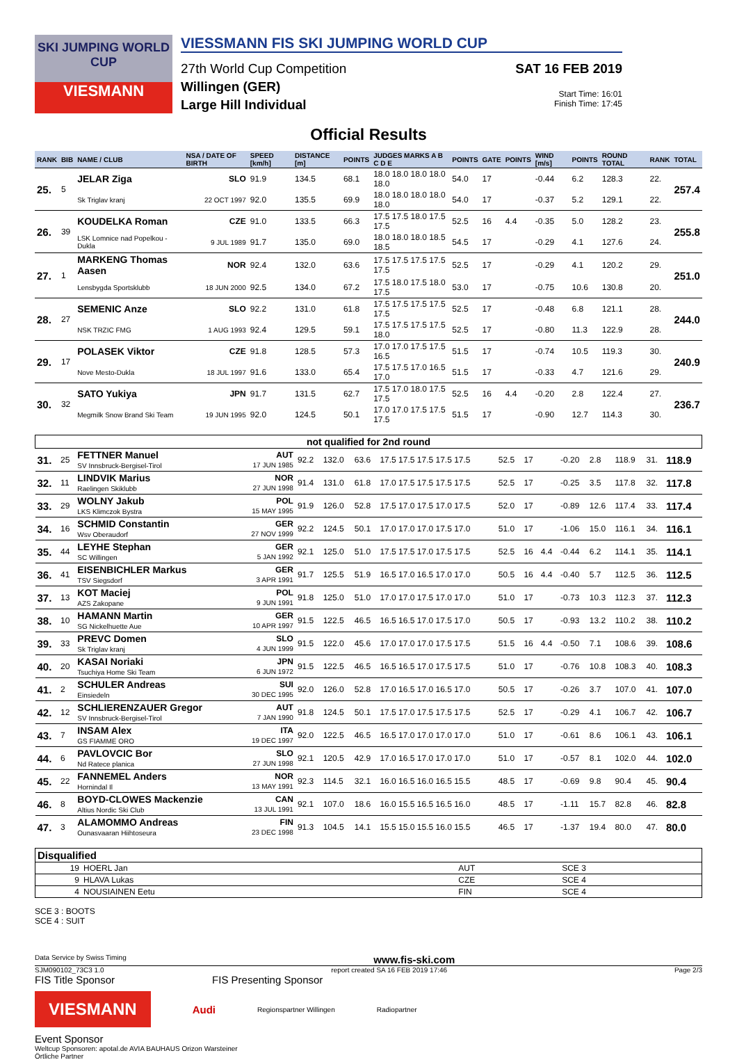SKI JUMPING WORLD CUP
VIESMANN
VIESSMANN FIS SKI JUMPING WORLD CUP
27th World Cup Competition
Willingen (GER)
Large Hill Individual
SAT 16 FEB 2019
Start Time: 16:01
Finish Time: 17:45
Official Results
| RANK | BIB | NAME / CLUB | NSA / DATE OF BIRTH | SPEED [km/h] | DISTANCE [m] | POINTS | JUDGES MARKS A B C D E | POINTS | GATE | POINTS | WIND [m/s] | POINTS | ROUND TOTAL | RANK | TOTAL |
| --- | --- | --- | --- | --- | --- | --- | --- | --- | --- | --- | --- | --- | --- | --- | --- |
| 25. | 5 | JELAR Ziga | SLO | 91.9 | 134.5 | 68.1 | 18.0 18.0 18.0 18.0 18.0 | 54.0 | 17 | | -0.44 | 6.2 | 128.3 | 22. | 257.4 |
| | | Sk Triglav kranj | 22 OCT 1997 | 92.0 | 135.5 | 69.9 | 18.0 18.0 18.0 18.0 18.0 | 54.0 | 17 | | -0.37 | 5.2 | 129.1 | 22. | |
| 26. | 39 | KOUDELKA Roman | CZE | 91.0 | 133.5 | 66.3 | 17.5 17.5 18.0 17.5 17.5 | 52.5 | 16 | 4.4 | -0.35 | 5.0 | 128.2 | 23. | 255.8 |
| | | LSK Lomnice nad Popelkou - Dukla | 9 JUL 1989 | 91.7 | 135.0 | 69.0 | 18.0 18.0 18.0 18.5 18.5 | 54.5 | 17 | | -0.29 | 4.1 | 127.6 | 24. | |
| 27. | 1 | MARKENG Thomas Aasen | NOR | 92.4 | 132.0 | 63.6 | 17.5 17.5 17.5 17.5 17.5 | 52.5 | 17 | | -0.29 | 4.1 | 120.2 | 29. | 251.0 |
| | | Lensbygda Sportsklubb | 18 JUN 2000 | 92.5 | 134.0 | 67.2 | 17.5 18.0 17.5 18.0 17.5 | 53.0 | 17 | | -0.75 | 10.6 | 130.8 | 20. | |
| 28. | 27 | SEMENIC Anze | SLO | 92.2 | 131.0 | 61.8 | 17.5 17.5 17.5 17.5 17.5 | 52.5 | 17 | | -0.48 | 6.8 | 121.1 | 28. | 244.0 |
| | | NSK TRZIC FMG | 1 AUG 1993 | 92.4 | 129.5 | 59.1 | 17.5 17.5 17.5 17.5 18.0 | 52.5 | 17 | | -0.80 | 11.3 | 122.9 | 28. | |
| 29. | 17 | POLASEK Viktor | CZE | 91.8 | 128.5 | 57.3 | 17.0 17.0 17.5 17.5 16.5 | 51.5 | 17 | | -0.74 | 10.5 | 119.3 | 30. | 240.9 |
| | | Nove Mesto-Dukla | 18 JUL 1997 | 91.6 | 133.0 | 65.4 | 17.5 17.5 17.0 16.5 17.0 | 51.5 | 17 | | -0.33 | 4.7 | 121.6 | 29. | |
| 30. | 32 | SATO Yukiya | JPN | 91.7 | 131.5 | 62.7 | 17.5 17.0 18.0 17.5 17.5 | 52.5 | 16 | 4.4 | -0.20 | 2.8 | 122.4 | 27. | 236.7 |
| | | Megmilk Snow Brand Ski Team | 19 JUN 1995 | 92.0 | 124.5 | 50.1 | 17.0 17.0 17.5 17.5 17.5 | 51.5 | 17 | | -0.90 | 12.7 | 114.3 | 30. | |
| not qualified for 2nd round | | | | | | | | | | | | | | | |
| --- | --- | --- | --- | --- | --- | --- | --- | --- | --- | --- | --- | --- | --- | --- | --- |
| 31. | 25 | FETTNER Manuel SV Innsbruck-Bergisel-Tirol | AUT 17 JUN 1985 | 92.2 | 132.0 | 63.6 | 17.5 17.5 17.5 17.5 17.5 | 52.5 | 17 | | -0.20 | 2.8 | 118.9 | 31. | 118.9 |
| 32. | 11 | LINDVIK Marius Raelingen Skiklubb | NOR 27 JUN 1998 | 91.4 | 131.0 | 61.8 | 17.0 17.5 17.5 17.5 17.5 | 52.5 | 17 | | -0.25 | 3.5 | 117.8 | 32. | 117.8 |
| 33. | 29 | WOLNY Jakub LKS Klimczok Bystra | POL 15 MAY 1995 | 91.9 | 126.0 | 52.8 | 17.5 17.0 17.5 17.0 17.5 | 52.0 | 17 | | -0.89 | 12.6 | 117.4 | 33. | 117.4 |
| 34. | 16 | SCHMID Constantin Wsv Oberaudorf | GER 27 NOV 1999 | 92.2 | 124.5 | 50.1 | 17.0 17.0 17.0 17.5 17.0 | 51.0 | 17 | | -1.06 | 15.0 | 116.1 | 34. | 116.1 |
| 35. | 44 | LEYHE Stephan SC Willingen | GER 5 JAN 1992 | 92.1 | 125.0 | 51.0 | 17.5 17.5 17.0 17.5 17.5 | 52.5 | 16 | 4.4 | -0.44 | 6.2 | 114.1 | 35. | 114.1 |
| 36. | 41 | EISENBICHLER Markus TSV Siegsdorf | GER 3 APR 1991 | 91.7 | 125.5 | 51.9 | 16.5 17.0 16.5 17.0 17.0 | 50.5 | 16 | 4.4 | -0.40 | 5.7 | 112.5 | 36. | 112.5 |
| 37. | 13 | KOT Maciej AZS Zakopane | POL 9 JUN 1991 | 91.8 | 125.0 | 51.0 | 17.0 17.0 17.5 17.0 17.0 | 51.0 | 17 | | -0.73 | 10.3 | 112.3 | 37. | 112.3 |
| 38. | 10 | HAMANN Martin SG Nickelhuette Aue | GER 10 APR 1997 | 91.5 | 122.5 | 46.5 | 16.5 16.5 17.0 17.5 17.0 | 50.5 | 17 | | -0.93 | 13.2 | 110.2 | 38. | 110.2 |
| 39. | 33 | PREVC Domen Sk Triglav kranj | SLO 4 JUN 1999 | 91.5 | 122.0 | 45.6 | 17.0 17.0 17.0 17.5 17.5 | 51.5 | 16 | 4.4 | -0.50 | 7.1 | 108.6 | 39. | 108.6 |
| 40. | 20 | KASAI Noriaki Tsuchiya Home Ski Team | JPN 6 JUN 1972 | 91.5 | 122.5 | 46.5 | 16.5 16.5 17.0 17.5 17.5 | 51.0 | 17 | | -0.76 | 10.8 | 108.3 | 40. | 108.3 |
| 41. | 2 | SCHULER Andreas Einsiedeln | SUI 30 DEC 1995 | 92.0 | 126.0 | 52.8 | 17.0 16.5 17.0 16.5 17.0 | 50.5 | 17 | | -0.26 | 3.7 | 107.0 | 41. | 107.0 |
| 42. | 12 | SCHLIERENZAUER Gregor SV Innsbruck-Bergisel-Tirol | AUT 7 JAN 1990 | 91.8 | 124.5 | 50.1 | 17.5 17.0 17.5 17.5 17.5 | 52.5 | 17 | | -0.29 | 4.1 | 106.7 | 42. | 106.7 |
| 43. | 7 | INSAM Alex GS FIAMME ORO | ITA 19 DEC 1997 | 92.0 | 122.5 | 46.5 | 16.5 17.0 17.0 17.0 17.0 | 51.0 | 17 | | -0.61 | 8.6 | 106.1 | 43. | 106.1 |
| 44. | 6 | PAVLOVCIC Bor Nd Ratece planica | SLO 27 JUN 1998 | 92.1 | 120.5 | 42.9 | 17.0 16.5 17.0 17.0 17.0 | 51.0 | 17 | | -0.57 | 8.1 | 102.0 | 44. | 102.0 |
| 45. | 22 | FANNEMEL Anders Hornindal Il | NOR 13 MAY 1991 | 92.3 | 114.5 | 32.1 | 16.0 16.5 16.0 16.5 15.5 | 48.5 | 17 | | -0.69 | 9.8 | 90.4 | 45. | 90.4 |
| 46. | 8 | BOYD-CLOWES Mackenzie Altius Nordic Ski Club | CAN 13 JUL 1991 | 92.1 | 107.0 | 18.6 | 16.0 15.5 16.5 16.5 16.0 | 48.5 | 17 | | -1.11 | 15.7 | 82.8 | 46. | 82.8 |
| 47. | 3 | ALAMOMMO Andreas Ounasvaaran Hiihtoseura | FIN 23 DEC 1998 | 91.3 | 104.5 | 14.1 | 15.5 15.0 15.5 16.0 15.5 | 46.5 | 17 | | -1.37 | 19.4 | 80.0 | 47. | 80.0 |
| Disqualified | | | |
| --- | --- | --- | --- |
| 19 | HOERL Jan | AUT | SCE 3 |
| 9 | HLAVA Lukas | CZE | SCE 4 |
| 4 | NOUSIAINEN Eetu | FIN | SCE 4 |
SCE 3 : BOOTS
SCE 4 : SUIT
Data Service by Swiss Timing www.fis-ski.com
SJM090102_73C3 1.0 report created SA 16 FEB 2019 17:46 Page 2/3
FIS Title Sponsor FIS Presenting Sponsor
VIESMANN
Audi Regionspartner Willingen Radiopartner
Event Sponsor
Weltcup Sponsoren: apotal.de AVIA BAUHAUS Orizon Warsteiner
Örtliche Partner